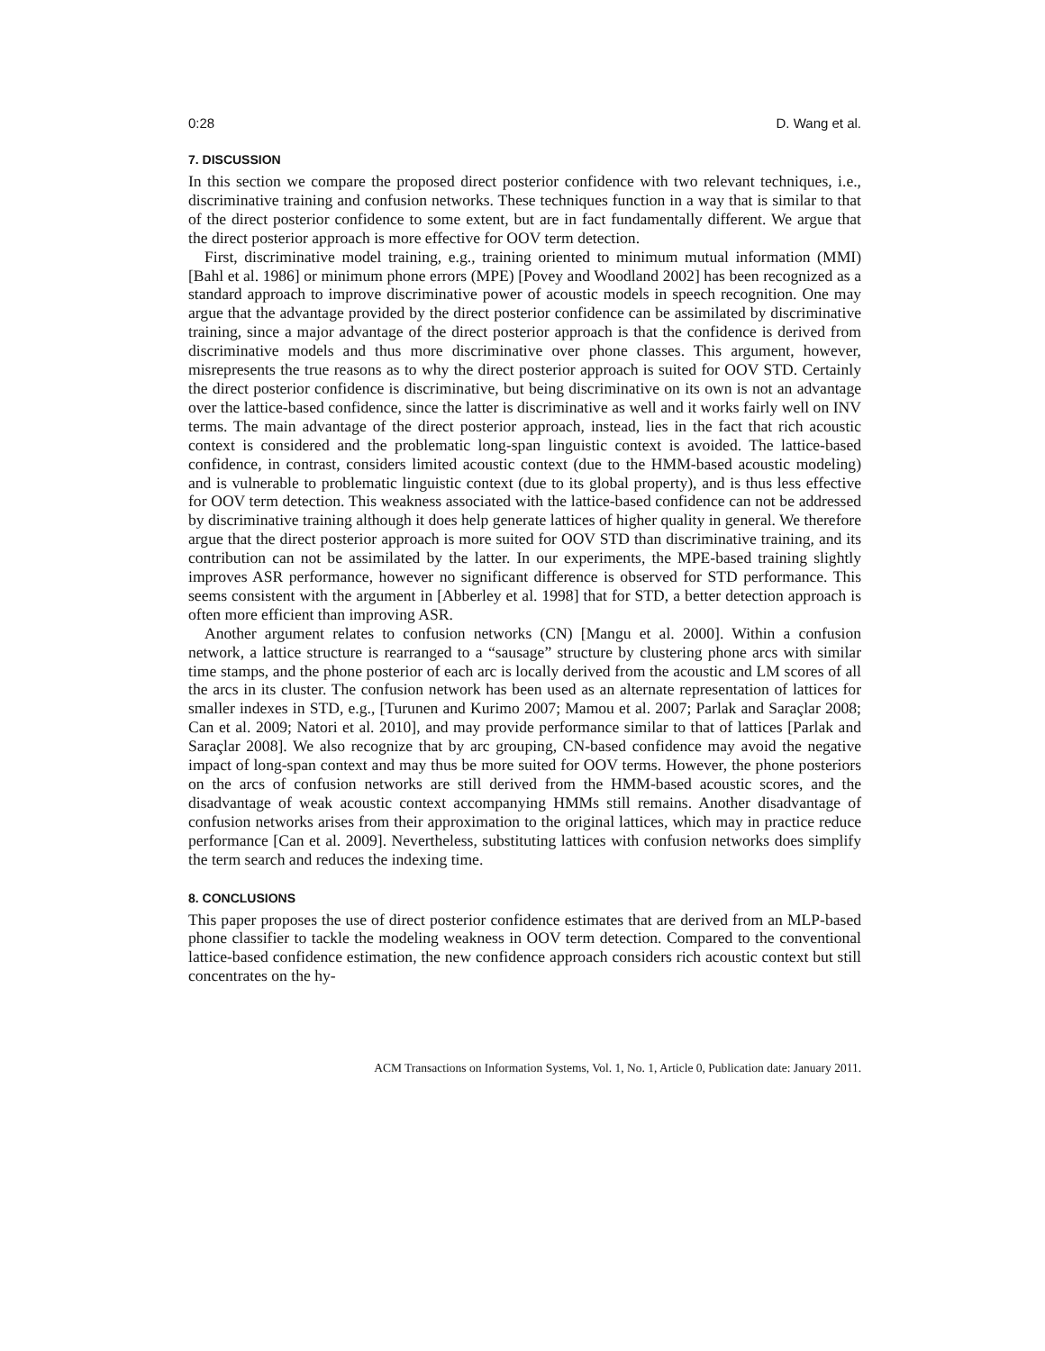0:28 D. Wang et al.
7. DISCUSSION
In this section we compare the proposed direct posterior confidence with two relevant techniques, i.e., discriminative training and confusion networks. These techniques function in a way that is similar to that of the direct posterior confidence to some extent, but are in fact fundamentally different. We argue that the direct posterior approach is more effective for OOV term detection.
First, discriminative model training, e.g., training oriented to minimum mutual information (MMI) [Bahl et al. 1986] or minimum phone errors (MPE) [Povey and Woodland 2002] has been recognized as a standard approach to improve discriminative power of acoustic models in speech recognition. One may argue that the advantage provided by the direct posterior confidence can be assimilated by discriminative training, since a major advantage of the direct posterior approach is that the confidence is derived from discriminative models and thus more discriminative over phone classes. This argument, however, misrepresents the true reasons as to why the direct posterior approach is suited for OOV STD. Certainly the direct posterior confidence is discriminative, but being discriminative on its own is not an advantage over the lattice-based confidence, since the latter is discriminative as well and it works fairly well on INV terms. The main advantage of the direct posterior approach, instead, lies in the fact that rich acoustic context is considered and the problematic long-span linguistic context is avoided. The lattice-based confidence, in contrast, considers limited acoustic context (due to the HMM-based acoustic modeling) and is vulnerable to problematic linguistic context (due to its global property), and is thus less effective for OOV term detection. This weakness associated with the lattice-based confidence can not be addressed by discriminative training although it does help generate lattices of higher quality in general. We therefore argue that the direct posterior approach is more suited for OOV STD than discriminative training, and its contribution can not be assimilated by the latter. In our experiments, the MPE-based training slightly improves ASR performance, however no significant difference is observed for STD performance. This seems consistent with the argument in [Abberley et al. 1998] that for STD, a better detection approach is often more efficient than improving ASR.
Another argument relates to confusion networks (CN) [Mangu et al. 2000]. Within a confusion network, a lattice structure is rearranged to a “sausage” structure by clustering phone arcs with similar time stamps, and the phone posterior of each arc is locally derived from the acoustic and LM scores of all the arcs in its cluster. The confusion network has been used as an alternate representation of lattices for smaller indexes in STD, e.g., [Turunen and Kurimo 2007; Mamou et al. 2007; Parlak and Saraçlar 2008; Can et al. 2009; Natori et al. 2010], and may provide performance similar to that of lattices [Parlak and Saraçlar 2008]. We also recognize that by arc grouping, CN-based confidence may avoid the negative impact of long-span context and may thus be more suited for OOV terms. However, the phone posteriors on the arcs of confusion networks are still derived from the HMM-based acoustic scores, and the disadvantage of weak acoustic context accompanying HMMs still remains. Another disadvantage of confusion networks arises from their approximation to the original lattices, which may in practice reduce performance [Can et al. 2009]. Nevertheless, substituting lattices with confusion networks does simplify the term search and reduces the indexing time.
8. CONCLUSIONS
This paper proposes the use of direct posterior confidence estimates that are derived from an MLP-based phone classifier to tackle the modeling weakness in OOV term detection. Compared to the conventional lattice-based confidence estimation, the new confidence approach considers rich acoustic context but still concentrates on the hy-
ACM Transactions on Information Systems, Vol. 1, No. 1, Article 0, Publication date: January 2011.